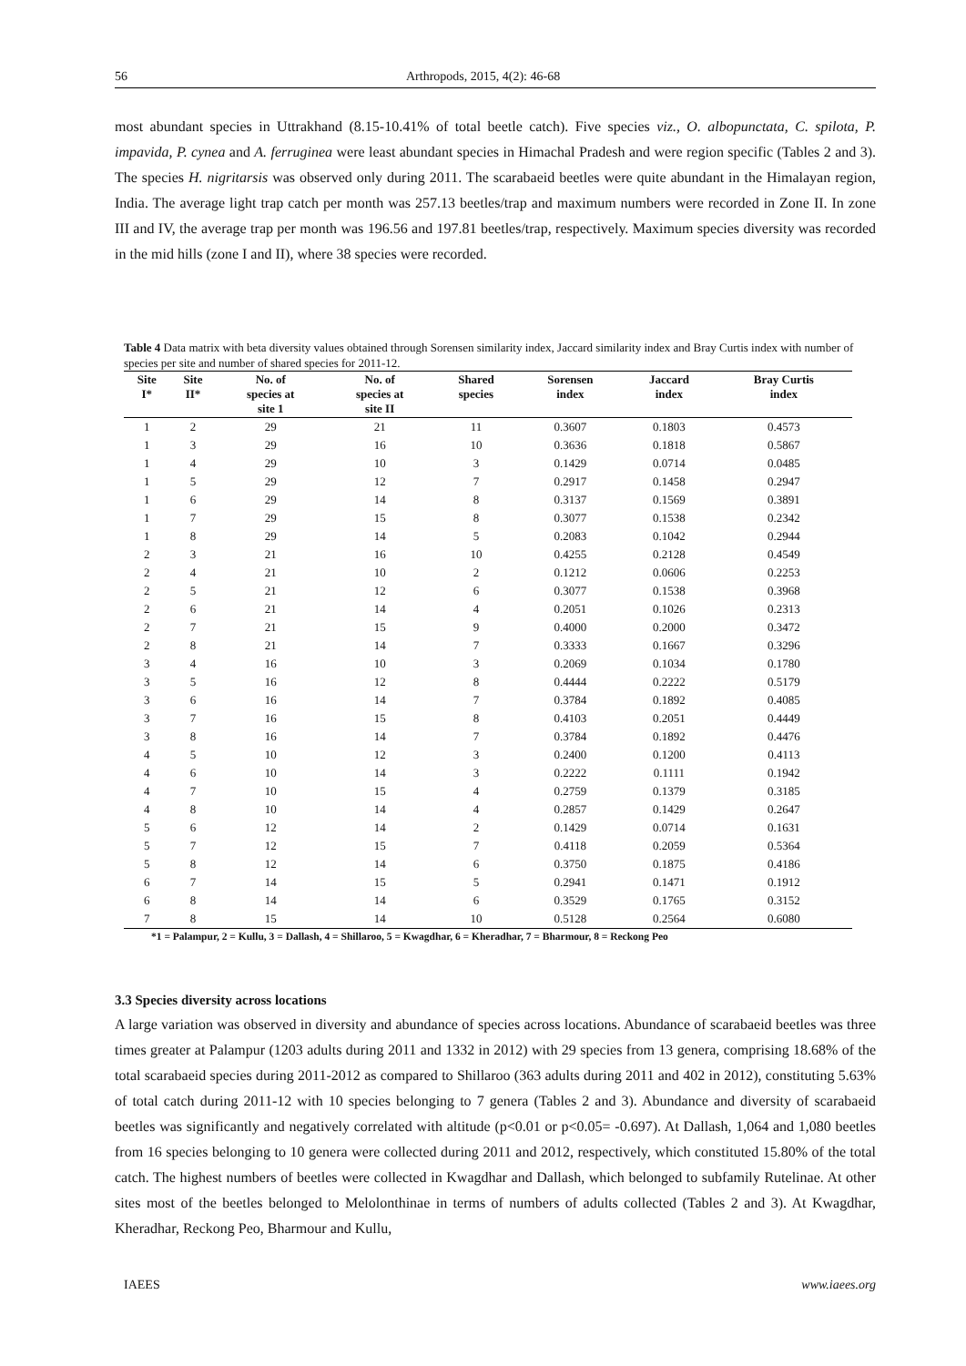56 Arthropods, 2015, 4(2): 46-68
most abundant species in Uttrakhand (8.15-10.41% of total beetle catch). Five species viz., O. albopunctata, C. spilota, P. impavida, P. cynea and A. ferruginea were least abundant species in Himachal Pradesh and were region specific (Tables 2 and 3). The species H. nigritarsis was observed only during 2011. The scarabaeid beetles were quite abundant in the Himalayan region, India. The average light trap catch per month was 257.13 beetles/trap and maximum numbers were recorded in Zone II. In zone III and IV, the average trap per month was 196.56 and 197.81 beetles/trap, respectively. Maximum species diversity was recorded in the mid hills (zone I and II), where 38 species were recorded.
Table 4 Data matrix with beta diversity values obtained through Sorensen similarity index, Jaccard similarity index and Bray Curtis index with number of species per site and number of shared species for 2011-12.
| Site I* | Site II* | No. of species at site 1 | No. of species at site II | Shared species | Sorensen index | Jaccard index | Bray Curtis index |
| --- | --- | --- | --- | --- | --- | --- | --- |
| 1 | 2 | 29 | 21 | 11 | 0.3607 | 0.1803 | 0.4573 |
| 1 | 3 | 29 | 16 | 10 | 0.3636 | 0.1818 | 0.5867 |
| 1 | 4 | 29 | 10 | 3 | 0.1429 | 0.0714 | 0.0485 |
| 1 | 5 | 29 | 12 | 7 | 0.2917 | 0.1458 | 0.2947 |
| 1 | 6 | 29 | 14 | 8 | 0.3137 | 0.1569 | 0.3891 |
| 1 | 7 | 29 | 15 | 8 | 0.3077 | 0.1538 | 0.2342 |
| 1 | 8 | 29 | 14 | 5 | 0.2083 | 0.1042 | 0.2944 |
| 2 | 3 | 21 | 16 | 10 | 0.4255 | 0.2128 | 0.4549 |
| 2 | 4 | 21 | 10 | 2 | 0.1212 | 0.0606 | 0.2253 |
| 2 | 5 | 21 | 12 | 6 | 0.3077 | 0.1538 | 0.3968 |
| 2 | 6 | 21 | 14 | 4 | 0.2051 | 0.1026 | 0.2313 |
| 2 | 7 | 21 | 15 | 9 | 0.4000 | 0.2000 | 0.3472 |
| 2 | 8 | 21 | 14 | 7 | 0.3333 | 0.1667 | 0.3296 |
| 3 | 4 | 16 | 10 | 3 | 0.2069 | 0.1034 | 0.1780 |
| 3 | 5 | 16 | 12 | 8 | 0.4444 | 0.2222 | 0.5179 |
| 3 | 6 | 16 | 14 | 7 | 0.3784 | 0.1892 | 0.4085 |
| 3 | 7 | 16 | 15 | 8 | 0.4103 | 0.2051 | 0.4449 |
| 3 | 8 | 16 | 14 | 7 | 0.3784 | 0.1892 | 0.4476 |
| 4 | 5 | 10 | 12 | 3 | 0.2400 | 0.1200 | 0.4113 |
| 4 | 6 | 10 | 14 | 3 | 0.2222 | 0.1111 | 0.1942 |
| 4 | 7 | 10 | 15 | 4 | 0.2759 | 0.1379 | 0.3185 |
| 4 | 8 | 10 | 14 | 4 | 0.2857 | 0.1429 | 0.2647 |
| 5 | 6 | 12 | 14 | 2 | 0.1429 | 0.0714 | 0.1631 |
| 5 | 7 | 12 | 15 | 7 | 0.4118 | 0.2059 | 0.5364 |
| 5 | 8 | 12 | 14 | 6 | 0.3750 | 0.1875 | 0.4186 |
| 6 | 7 | 14 | 15 | 5 | 0.2941 | 0.1471 | 0.1912 |
| 6 | 8 | 14 | 14 | 6 | 0.3529 | 0.1765 | 0.3152 |
| 7 | 8 | 15 | 14 | 10 | 0.5128 | 0.2564 | 0.6080 |
*1 = Palampur, 2 = Kullu, 3 = Dallash, 4 = Shillaroo, 5 = Kwagdhar, 6 = Kheradhar, 7 = Bharmour, 8 = Reckong Peo
3.3 Species diversity across locations
A large variation was observed in diversity and abundance of species across locations. Abundance of scarabaeid beetles was three times greater at Palampur (1203 adults during 2011 and 1332 in 2012) with 29 species from 13 genera, comprising 18.68% of the total scarabaeid species during 2011-2012 as compared to Shillaroo (363 adults during 2011 and 402 in 2012), constituting 5.63% of total catch during 2011-12 with 10 species belonging to 7 genera (Tables 2 and 3). Abundance and diversity of scarabaeid beetles was significantly and negatively correlated with altitude (p<0.01 or p<0.05= -0.697). At Dallash, 1,064 and 1,080 beetles from 16 species belonging to 10 genera were collected during 2011 and 2012, respectively, which constituted 15.80% of the total catch. The highest numbers of beetles were collected in Kwagdhar and Dallash, which belonged to subfamily Rutelinae. At other sites most of the beetles belonged to Melolonthinae in terms of numbers of adults collected (Tables 2 and 3). At Kwagdhar, Kheradhar, Reckong Peo, Bharmour and Kullu,
IAEES www.iaees.org